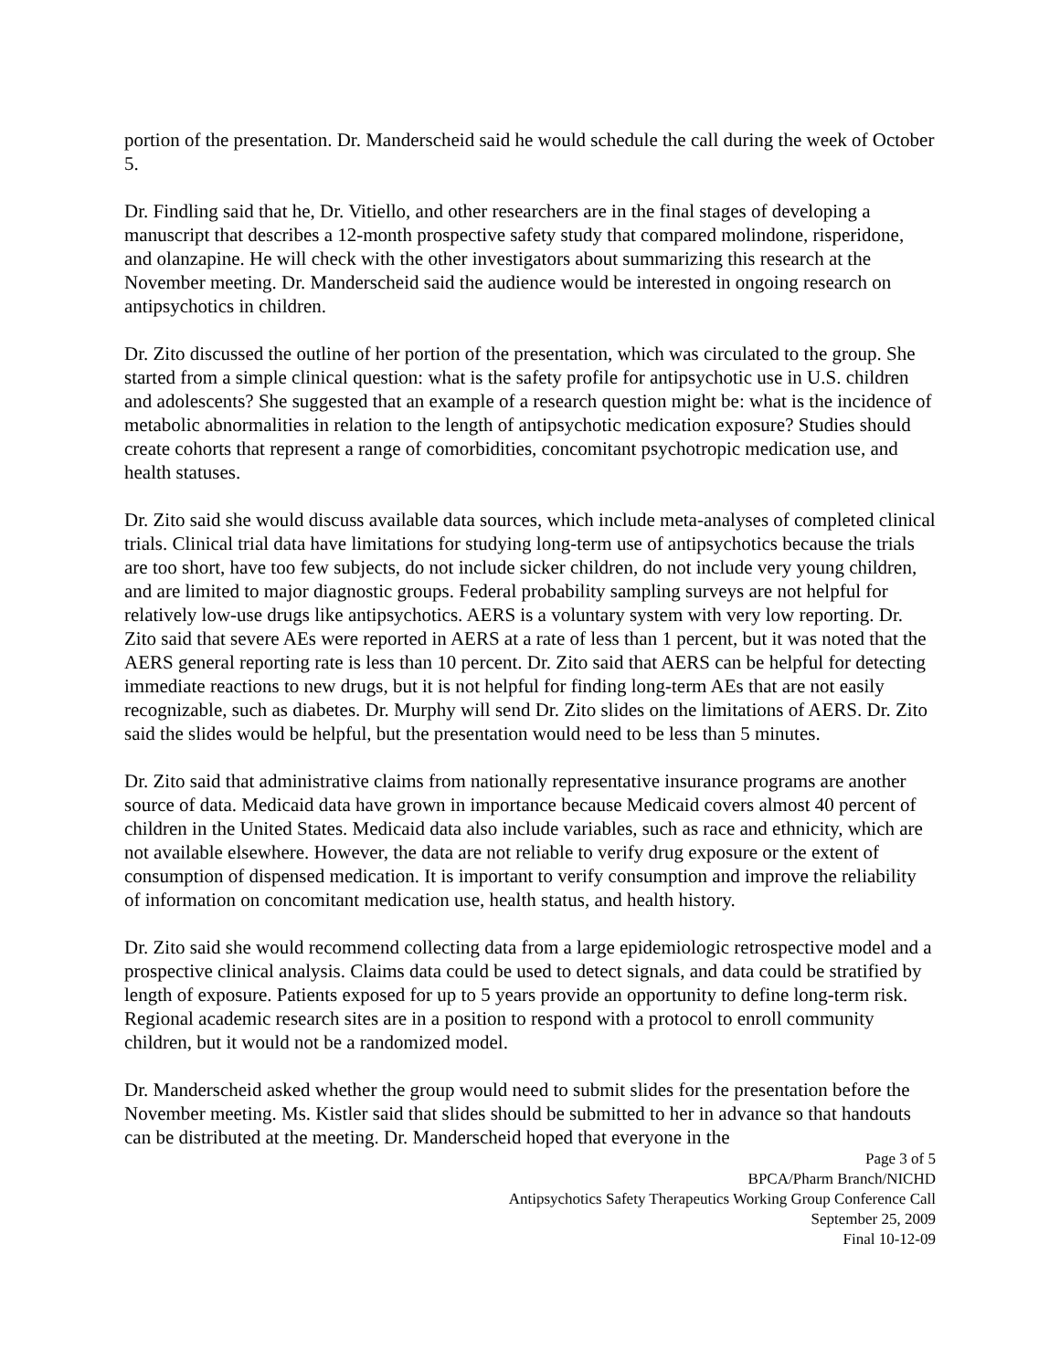portion of the presentation. Dr. Manderscheid said he would schedule the call during the week of October 5.
Dr. Findling said that he, Dr. Vitiello, and other researchers are in the final stages of developing a manuscript that describes a 12-month prospective safety study that compared molindone, risperidone, and olanzapine. He will check with the other investigators about summarizing this research at the November meeting. Dr. Manderscheid said the audience would be interested in ongoing research on antipsychotics in children.
Dr. Zito discussed the outline of her portion of the presentation, which was circulated to the group. She started from a simple clinical question: what is the safety profile for antipsychotic use in U.S. children and adolescents? She suggested that an example of a research question might be: what is the incidence of metabolic abnormalities in relation to the length of antipsychotic medication exposure? Studies should create cohorts that represent a range of comorbidities, concomitant psychotropic medication use, and health statuses.
Dr. Zito said she would discuss available data sources, which include meta-analyses of completed clinical trials. Clinical trial data have limitations for studying long-term use of antipsychotics because the trials are too short, have too few subjects, do not include sicker children, do not include very young children, and are limited to major diagnostic groups. Federal probability sampling surveys are not helpful for relatively low-use drugs like antipsychotics. AERS is a voluntary system with very low reporting. Dr. Zito said that severe AEs were reported in AERS at a rate of less than 1 percent, but it was noted that the AERS general reporting rate is less than 10 percent. Dr. Zito said that AERS can be helpful for detecting immediate reactions to new drugs, but it is not helpful for finding long-term AEs that are not easily recognizable, such as diabetes. Dr. Murphy will send Dr. Zito slides on the limitations of AERS. Dr. Zito said the slides would be helpful, but the presentation would need to be less than 5 minutes.
Dr. Zito said that administrative claims from nationally representative insurance programs are another source of data. Medicaid data have grown in importance because Medicaid covers almost 40 percent of children in the United States. Medicaid data also include variables, such as race and ethnicity, which are not available elsewhere. However, the data are not reliable to verify drug exposure or the extent of consumption of dispensed medication. It is important to verify consumption and improve the reliability of information on concomitant medication use, health status, and health history.
Dr. Zito said she would recommend collecting data from a large epidemiologic retrospective model and a prospective clinical analysis. Claims data could be used to detect signals, and data could be stratified by length of exposure. Patients exposed for up to 5 years provide an opportunity to define long-term risk. Regional academic research sites are in a position to respond with a protocol to enroll community children, but it would not be a randomized model.
Dr. Manderscheid asked whether the group would need to submit slides for the presentation before the November meeting. Ms. Kistler said that slides should be submitted to her in advance so that handouts can be distributed at the meeting. Dr. Manderscheid hoped that everyone in the
Page 3 of 5
BPCA/Pharm Branch/NICHD
Antipsychotics Safety Therapeutics Working Group Conference Call
September 25, 2009
Final 10-12-09